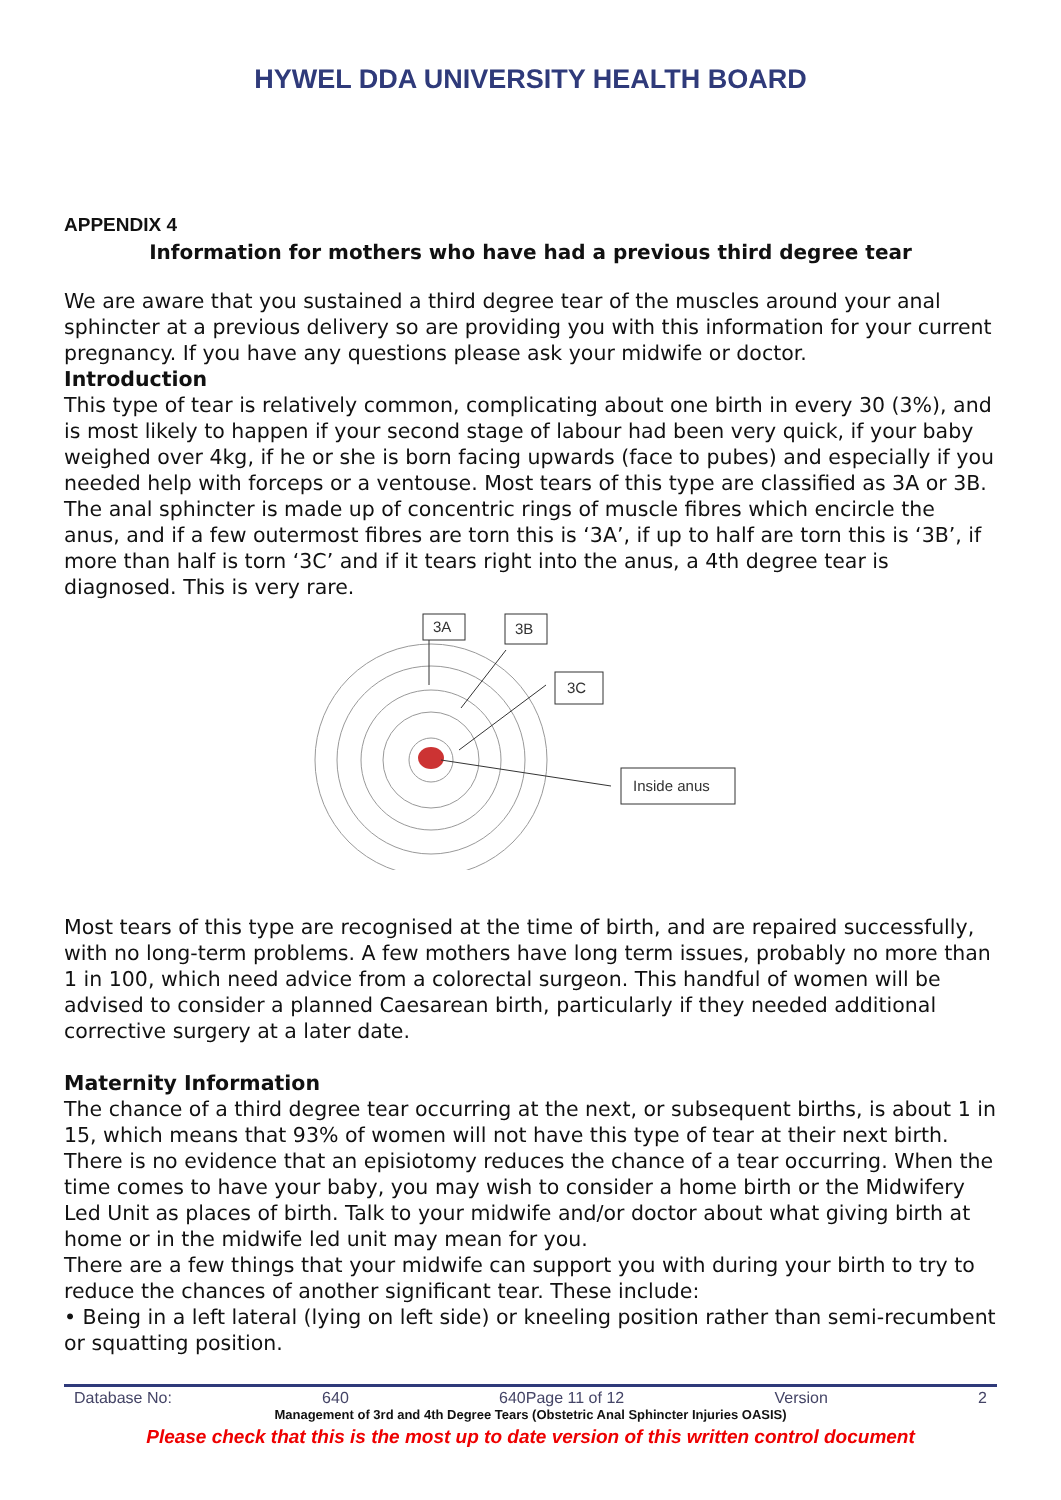HYWEL DDA UNIVERSITY HEALTH BOARD
APPENDIX 4
Information for mothers who have had a previous third degree tear
We are aware that you sustained a third degree tear of the muscles around your anal sphincter at a previous delivery so are providing you with this information for your current pregnancy. If you have any questions please ask your midwife or doctor.
Introduction
This type of tear is relatively common, complicating about one birth in every 30 (3%), and is most likely to happen if your second stage of labour had been very quick, if your baby weighed over 4kg, if he or she is born facing upwards (face to pubes) and especially if you needed help with forceps or a ventouse. Most tears of this type are classified as 3A or 3B. The anal sphincter is made up of concentric rings of muscle fibres which encircle the anus, and if a few outermost fibres are torn this is ‘3A’, if up to half are torn this is ‘3B’, if more than half is torn ‘3C’ and if it tears right into the anus, a 4th degree tear is diagnosed. This is very rare.
3A
3B
3C
Inside anus
Most tears of this type are recognised at the time of birth, and are repaired successfully, with no long-term problems. A few mothers have long term issues, probably no more than 1 in 100, which need advice from a colorectal surgeon. This handful of women will be advised to consider a planned Caesarean birth, particularly if they needed additional corrective surgery at a later date.
Maternity Information
The chance of a third degree tear occurring at the next, or subsequent births, is about 1 in 15, which means that 93% of women will not have this type of tear at their next birth. There is no evidence that an episiotomy reduces the chance of a tear occurring. When the time comes to have your baby, you may wish to consider a home birth or the Midwifery Led Unit as places of birth. Talk to your midwife and/or doctor about what giving birth at home or in the midwife led unit may mean for you.
There are a few things that your midwife can support you with during your birth to try to reduce the chances of another significant tear. These include:
• Being in a left lateral (lying on left side) or kneeling position rather than semi-recumbent or squatting position.
Database No: 640 640Page 11 of 12 Version 2
Management of 3rd and 4th Degree Tears (Obstetric Anal Sphincter Injuries OASIS)
Please check that this is the most up to date version of this written control document